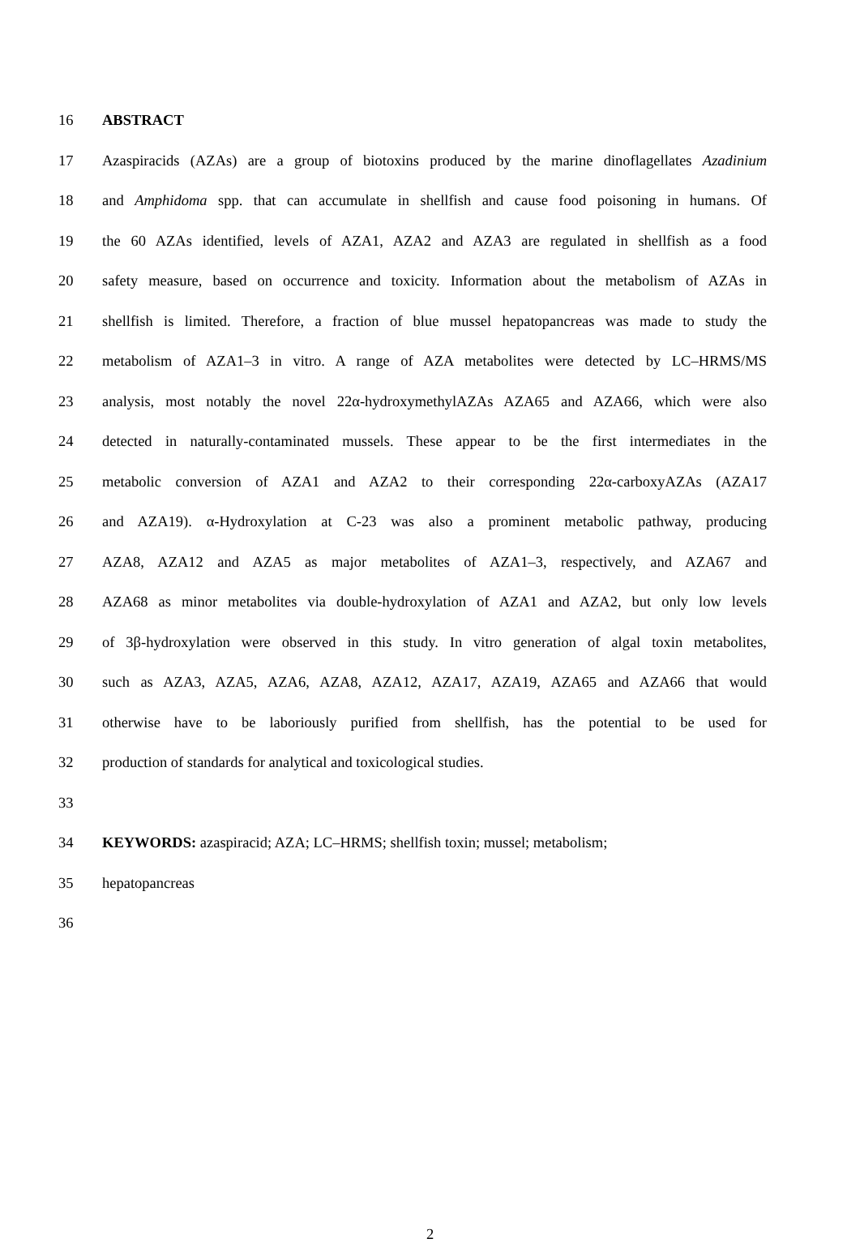16 ABSTRACT
17 Azaspiracids (AZAs) are a group of biotoxins produced by the marine dinoflagellates Azadinium
18 and Amphidoma spp. that can accumulate in shellfish and cause food poisoning in humans. Of
19 the 60 AZAs identified, levels of AZA1, AZA2 and AZA3 are regulated in shellfish as a food
20 safety measure, based on occurrence and toxicity. Information about the metabolism of AZAs in
21 shellfish is limited. Therefore, a fraction of blue mussel hepatopancreas was made to study the
22 metabolism of AZA1–3 in vitro. A range of AZA metabolites were detected by LC–HRMS/MS
23 analysis, most notably the novel 22α-hydroxymethylAZAs AZA65 and AZA66, which were also
24 detected in naturally-contaminated mussels. These appear to be the first intermediates in the
25 metabolic conversion of AZA1 and AZA2 to their corresponding 22α-carboxyAZAs (AZA17
26 and AZA19). α-Hydroxylation at C-23 was also a prominent metabolic pathway, producing
27 AZA8, AZA12 and AZA5 as major metabolites of AZA1–3, respectively, and AZA67 and
28 AZA68 as minor metabolites via double-hydroxylation of AZA1 and AZA2, but only low levels
29 of 3β-hydroxylation were observed in this study. In vitro generation of algal toxin metabolites,
30 such as AZA3, AZA5, AZA6, AZA8, AZA12, AZA17, AZA19, AZA65 and AZA66 that would
31 otherwise have to be laboriously purified from shellfish, has the potential to be used for
32 production of standards for analytical and toxicological studies.
33
34 KEYWORDS: azaspiracid; AZA; LC–HRMS; shellfish toxin; mussel; metabolism;
35 hepatopancreas
36
2